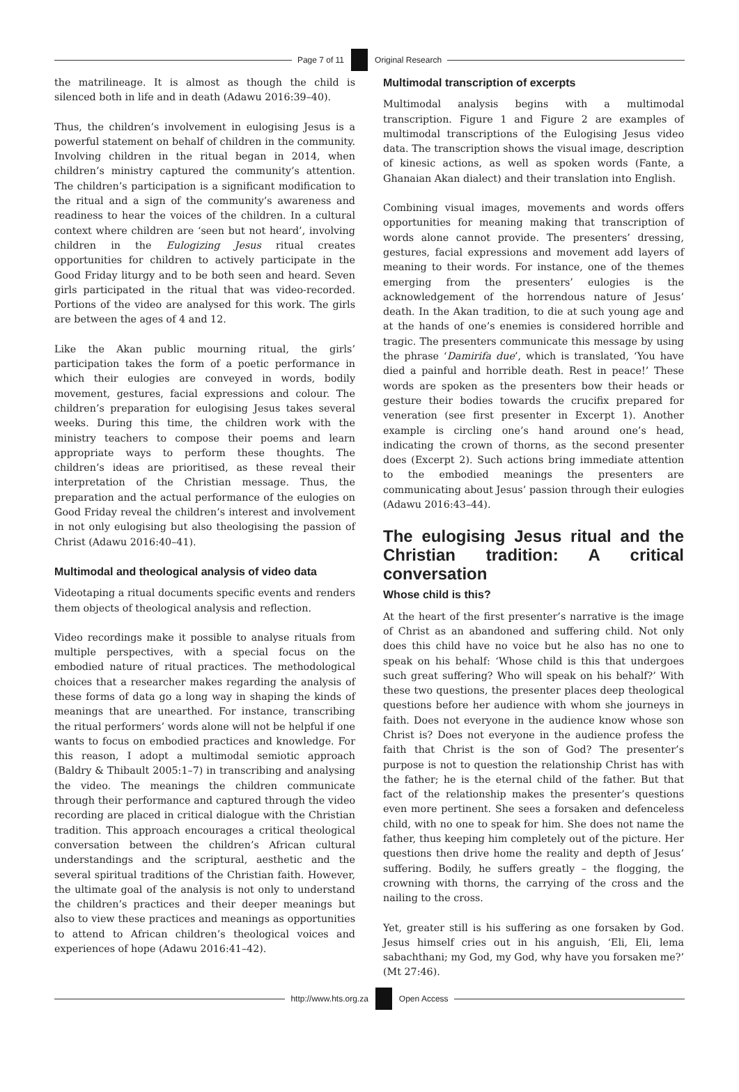Page 7 of 11 Original Research
the matrilineage. It is almost as though the child is silenced both in life and in death (Adawu 2016:39–40).
Thus, the children’s involvement in eulogising Jesus is a powerful statement on behalf of children in the community. Involving children in the ritual began in 2014, when children’s ministry captured the community’s attention. The children’s participation is a significant modification to the ritual and a sign of the community’s awareness and readiness to hear the voices of the children. In a cultural context where children are ‘seen but not heard’, involving children in the Eulogizing Jesus ritual creates opportunities for children to actively participate in the Good Friday liturgy and to be both seen and heard. Seven girls participated in the ritual that was video-recorded. Portions of the video are analysed for this work. The girls are between the ages of 4 and 12.
Like the Akan public mourning ritual, the girls’ participation takes the form of a poetic performance in which their eulogies are conveyed in words, bodily movement, gestures, facial expressions and colour. The children’s preparation for eulogising Jesus takes several weeks. During this time, the children work with the ministry teachers to compose their poems and learn appropriate ways to perform these thoughts. The children’s ideas are prioritised, as these reveal their interpretation of the Christian message. Thus, the preparation and the actual performance of the eulogies on Good Friday reveal the children’s interest and involvement in not only eulogising but also theologising the passion of Christ (Adawu 2016:40–41).
Multimodal and theological analysis of video data
Videotaping a ritual documents specific events and renders them objects of theological analysis and reflection.
Video recordings make it possible to analyse rituals from multiple perspectives, with a special focus on the embodied nature of ritual practices. The methodological choices that a researcher makes regarding the analysis of these forms of data go a long way in shaping the kinds of meanings that are unearthed. For instance, transcribing the ritual performers’ words alone will not be helpful if one wants to focus on embodied practices and knowledge. For this reason, I adopt a multimodal semiotic approach (Baldry & Thibault 2005:1–7) in transcribing and analysing the video. The meanings the children communicate through their performance and captured through the video recording are placed in critical dialogue with the Christian tradition. This approach encourages a critical theological conversation between the children’s African cultural understandings and the scriptural, aesthetic and the several spiritual traditions of the Christian faith. However, the ultimate goal of the analysis is not only to understand the children’s practices and their deeper meanings but also to view these practices and meanings as opportunities to attend to African children’s theological voices and experiences of hope (Adawu 2016:41–42).
Multimodal transcription of excerpts
Multimodal analysis begins with a multimodal transcription. Figure 1 and Figure 2 are examples of multimodal transcriptions of the Eulogising Jesus video data. The transcription shows the visual image, description of kinesic actions, as well as spoken words (Fante, a Ghanaian Akan dialect) and their translation into English.
Combining visual images, movements and words offers opportunities for meaning making that transcription of words alone cannot provide. The presenters’ dressing, gestures, facial expressions and movement add layers of meaning to their words. For instance, one of the themes emerging from the presenters’ eulogies is the acknowledgement of the horrendous nature of Jesus’ death. In the Akan tradition, to die at such young age and at the hands of one’s enemies is considered horrible and tragic. The presenters communicate this message by using the phrase ‘Damirifa due’, which is translated, ‘You have died a painful and horrible death. Rest in peace!’ These words are spoken as the presenters bow their heads or gesture their bodies towards the crucifix prepared for veneration (see first presenter in Excerpt 1). Another example is circling one’s hand around one’s head, indicating the crown of thorns, as the second presenter does (Excerpt 2). Such actions bring immediate attention to the embodied meanings the presenters are communicating about Jesus’ passion through their eulogies (Adawu 2016:43–44).
The eulogising Jesus ritual and the Christian tradition: A critical conversation
Whose child is this?
At the heart of the first presenter’s narrative is the image of Christ as an abandoned and suffering child. Not only does this child have no voice but he also has no one to speak on his behalf: ‘Whose child is this that undergoes such great suffering? Who will speak on his behalf?’ With these two questions, the presenter places deep theological questions before her audience with whom she journeys in faith. Does not everyone in the audience know whose son Christ is? Does not everyone in the audience profess the faith that Christ is the son of God? The presenter’s purpose is not to question the relationship Christ has with the father; he is the eternal child of the father. But that fact of the relationship makes the presenter’s questions even more pertinent. She sees a forsaken and defenceless child, with no one to speak for him. She does not name the father, thus keeping him completely out of the picture. Her questions then drive home the reality and depth of Jesus’ suffering. Bodily, he suffers greatly – the flogging, the crowning with thorns, the carrying of the cross and the nailing to the cross.
Yet, greater still is his suffering as one forsaken by God. Jesus himself cries out in his anguish, ‘Eli, Eli, lema sabachthani; my God, my God, why have you forsaken me?’ (Mt 27:46).
http://www.hts.org.za Open Access